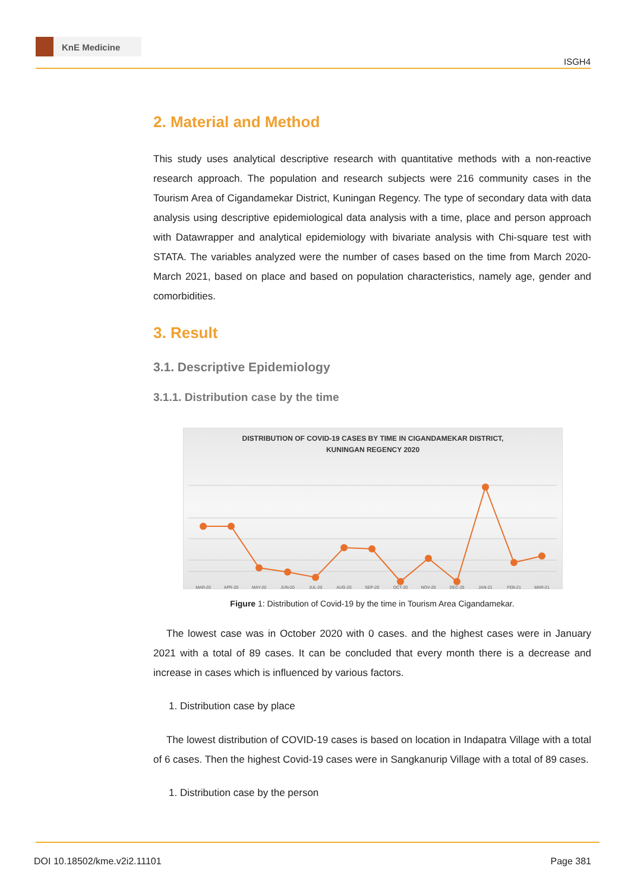KnE Medicine
ISGH4
2. Material and Method
This study uses analytical descriptive research with quantitative methods with a non-reactive research approach. The population and research subjects were 216 community cases in the Tourism Area of Cigandamekar District, Kuningan Regency. The type of secondary data with data analysis using descriptive epidemiological data analysis with a time, place and person approach with Datawrapper and analytical epidemiology with bivariate analysis with Chi-square test with STATA. The variables analyzed were the number of cases based on the time from March 2020- March 2021, based on place and based on population characteristics, namely age, gender and comorbidities.
3. Result
3.1. Descriptive Epidemiology
3.1.1. Distribution case by the time
DISTRIBUTION OF COVID-19 CASES BY TIME IN CIGANDAMEKAR DISTRICT,
KUNINGAN REGENCY 2020
MAR-20
APR-20
MAY-20
JUN-20
JUL-20
AUG-20
SEP-20
OCT-20
NOV-20
DEC-20
JAN-21
FEB-21
MAR-21
Figure 1: Distribution of Covid-19 by the time in Tourism Area Cigandamekar.
The lowest case was in October 2020 with 0 cases. and the highest cases were in January 2021 with a total of 89 cases. It can be concluded that every month there is a decrease and increase in cases which is influenced by various factors.
1. Distribution case by place
The lowest distribution of COVID-19 cases is based on location in Indapatra Village with a total of 6 cases. Then the highest Covid-19 cases were in Sangkanurip Village with a total of 89 cases.
1. Distribution case by the person
DOI 10.18502/kme.v2i2.11101 Page 381